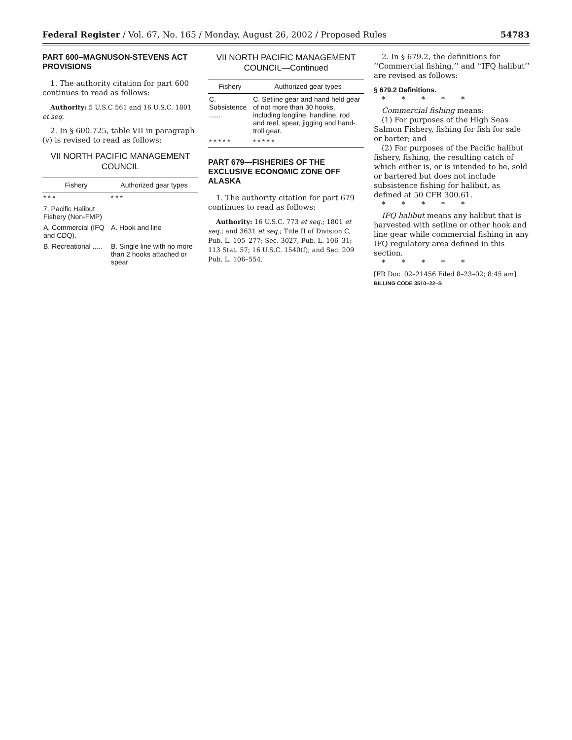Federal Register / Vol. 67, No. 165 / Monday, August 26, 2002 / Proposed Rules 54783
PART 600–MAGNUSON-STEVENS ACT PROVISIONS
1. The authority citation for part 600 continues to read as follows:
Authority: 5 U.S.C 561 and 16 U.S.C. 1801 et seq.
2. In § 600.725, table VII in paragraph (v) is revised to read as follows:
VII NORTH PACIFIC MANAGEMENT COUNCIL
| Fishery | Authorized gear types |
| --- | --- |
| * * * | * * * |
| 7. Pacific Halibut Fishery (Non-FMP) | |
| A. Commercial (IFQ and CDQ). | A. Hook and line |
| B. Recreational ..... | B. Single line with no more than 2 hooks attached or spear |
VII NORTH PACIFIC MANAGEMENT COUNCIL—Continued
| Fishery | Authorized gear types |
| --- | --- |
| C. Subsistence ...... | C. Setline gear and hand held gear of not more than 30 hooks, including longline, handline, rod and reel, spear, jigging and hand-troll gear. |
| * * * * * | * * * * * |
PART 679—FISHERIES OF THE EXCLUSIVE ECONOMIC ZONE OFF ALASKA
1. The authority citation for part 679 continues to read as follows:
Authority: 16 U.S.C. 773 et seq.; 1801 et seq.; and 3631 et seq.; Title II of Division C, Pub. L. 105–277; Sec. 3027, Pub. L. 106–31; 113 Stat. 57; 16 U.S.C. 1540(f); and Sec. 209 Pub. L. 106–554.
2. In § 679.2, the definitions for ‘‘Commercial fishing,’’ and ‘‘IFQ halibut’’ are revised as follows:
§ 679.2 Definitions.
* * * * *
Commercial fishing means:
(1) For purposes of the High Seas Salmon Fishery, fishing for fish for sale or barter; and
(2) For purposes of the Pacific halibut fishery, fishing, the resulting catch of which either is, or is intended to be, sold or bartered but does not include subsistence fishing for halibut, as defined at 50 CFR 300.61.
* * * * *
IFQ halibut means any halibut that is harvested with setline or other hook and line gear while commercial fishing in any IFQ regulatory area defined in this section.
* * * * *
[FR Doc. 02–21456 Filed 8–23–02; 8:45 am]
BILLING CODE 3510–22–S